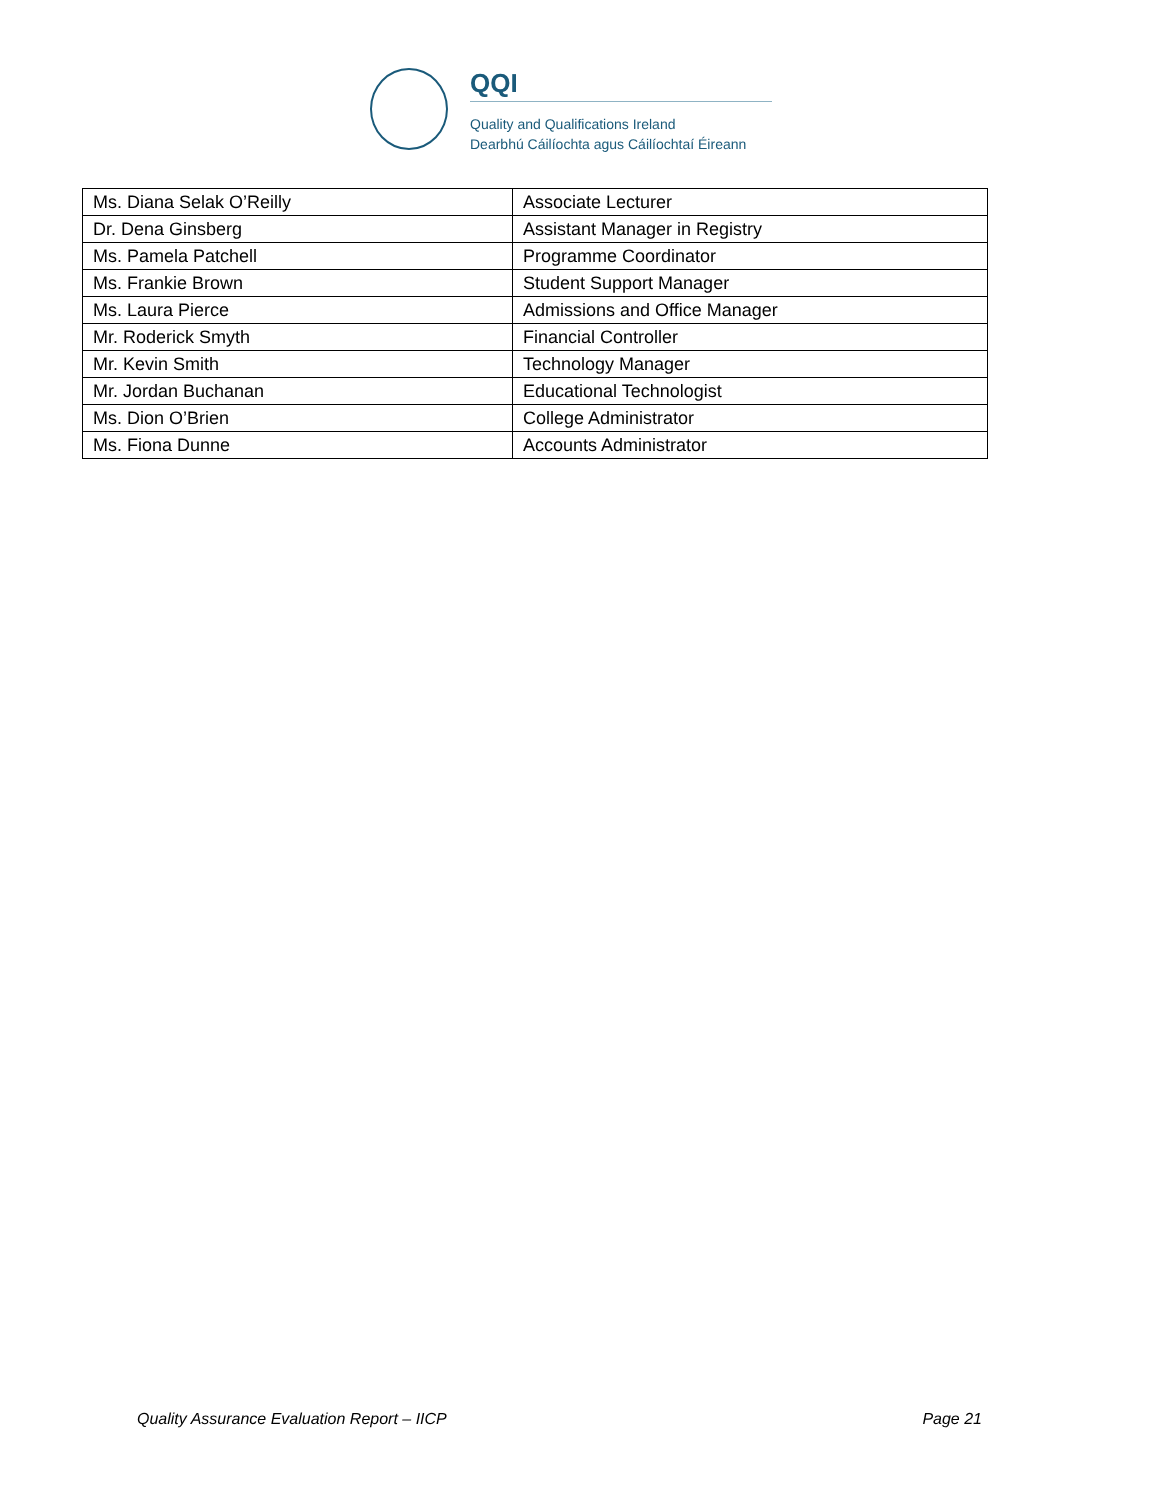QQI
Quality and Qualifications Ireland
Dearbhú Cáilíochta agus Cáilíochtaí Éireann
| Ms. Diana Selak O’Reilly | Associate Lecturer |
| Dr. Dena Ginsberg | Assistant Manager in Registry |
| Ms. Pamela Patchell | Programme Coordinator |
| Ms. Frankie Brown | Student Support Manager |
| Ms. Laura Pierce | Admissions and Office Manager |
| Mr. Roderick Smyth | Financial Controller |
| Mr. Kevin Smith | Technology Manager |
| Mr. Jordan Buchanan | Educational Technologist |
| Ms. Dion O’Brien | College Administrator |
| Ms. Fiona Dunne | Accounts Administrator |
Quality Assurance Evaluation Report – IICP Page 21